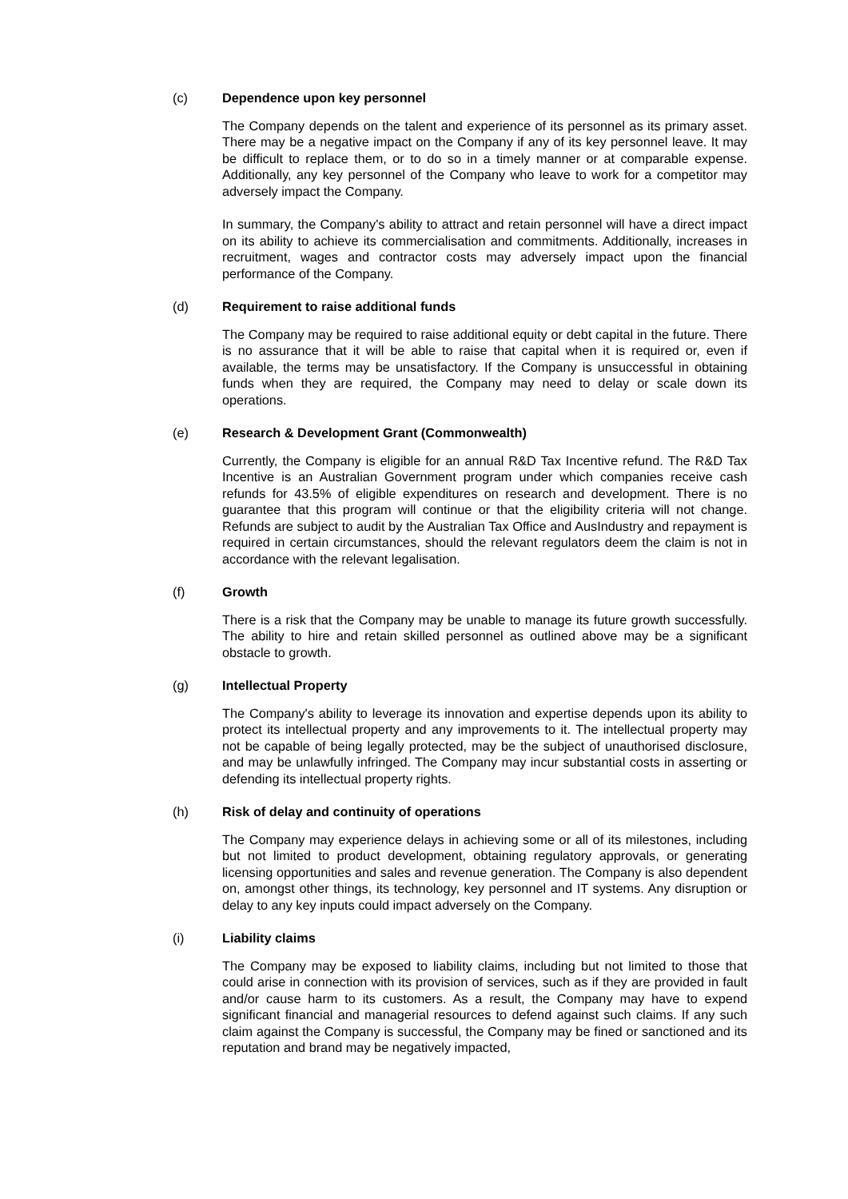(c) Dependence upon key personnel
The Company depends on the talent and experience of its personnel as its primary asset. There may be a negative impact on the Company if any of its key personnel leave. It may be difficult to replace them, or to do so in a timely manner or at comparable expense. Additionally, any key personnel of the Company who leave to work for a competitor may adversely impact the Company.
In summary, the Company's ability to attract and retain personnel will have a direct impact on its ability to achieve its commercialisation and commitments. Additionally, increases in recruitment, wages and contractor costs may adversely impact upon the financial performance of the Company.
(d) Requirement to raise additional funds
The Company may be required to raise additional equity or debt capital in the future. There is no assurance that it will be able to raise that capital when it is required or, even if available, the terms may be unsatisfactory. If the Company is unsuccessful in obtaining funds when they are required, the Company may need to delay or scale down its operations.
(e) Research & Development Grant (Commonwealth)
Currently, the Company is eligible for an annual R&D Tax Incentive refund. The R&D Tax Incentive is an Australian Government program under which companies receive cash refunds for 43.5% of eligible expenditures on research and development. There is no guarantee that this program will continue or that the eligibility criteria will not change. Refunds are subject to audit by the Australian Tax Office and AusIndustry and repayment is required in certain circumstances, should the relevant regulators deem the claim is not in accordance with the relevant legalisation.
(f) Growth
There is a risk that the Company may be unable to manage its future growth successfully. The ability to hire and retain skilled personnel as outlined above may be a significant obstacle to growth.
(g) Intellectual Property
The Company's ability to leverage its innovation and expertise depends upon its ability to protect its intellectual property and any improvements to it. The intellectual property may not be capable of being legally protected, may be the subject of unauthorised disclosure, and may be unlawfully infringed. The Company may incur substantial costs in asserting or defending its intellectual property rights.
(h) Risk of delay and continuity of operations
The Company may experience delays in achieving some or all of its milestones, including but not limited to product development, obtaining regulatory approvals, or generating licensing opportunities and sales and revenue generation. The Company is also dependent on, amongst other things, its technology, key personnel and IT systems. Any disruption or delay to any key inputs could impact adversely on the Company.
(i) Liability claims
The Company may be exposed to liability claims, including but not limited to those that could arise in connection with its provision of services, such as if they are provided in fault and/or cause harm to its customers. As a result, the Company may have to expend significant financial and managerial resources to defend against such claims. If any such claim against the Company is successful, the Company may be fined or sanctioned and its reputation and brand may be negatively impacted,